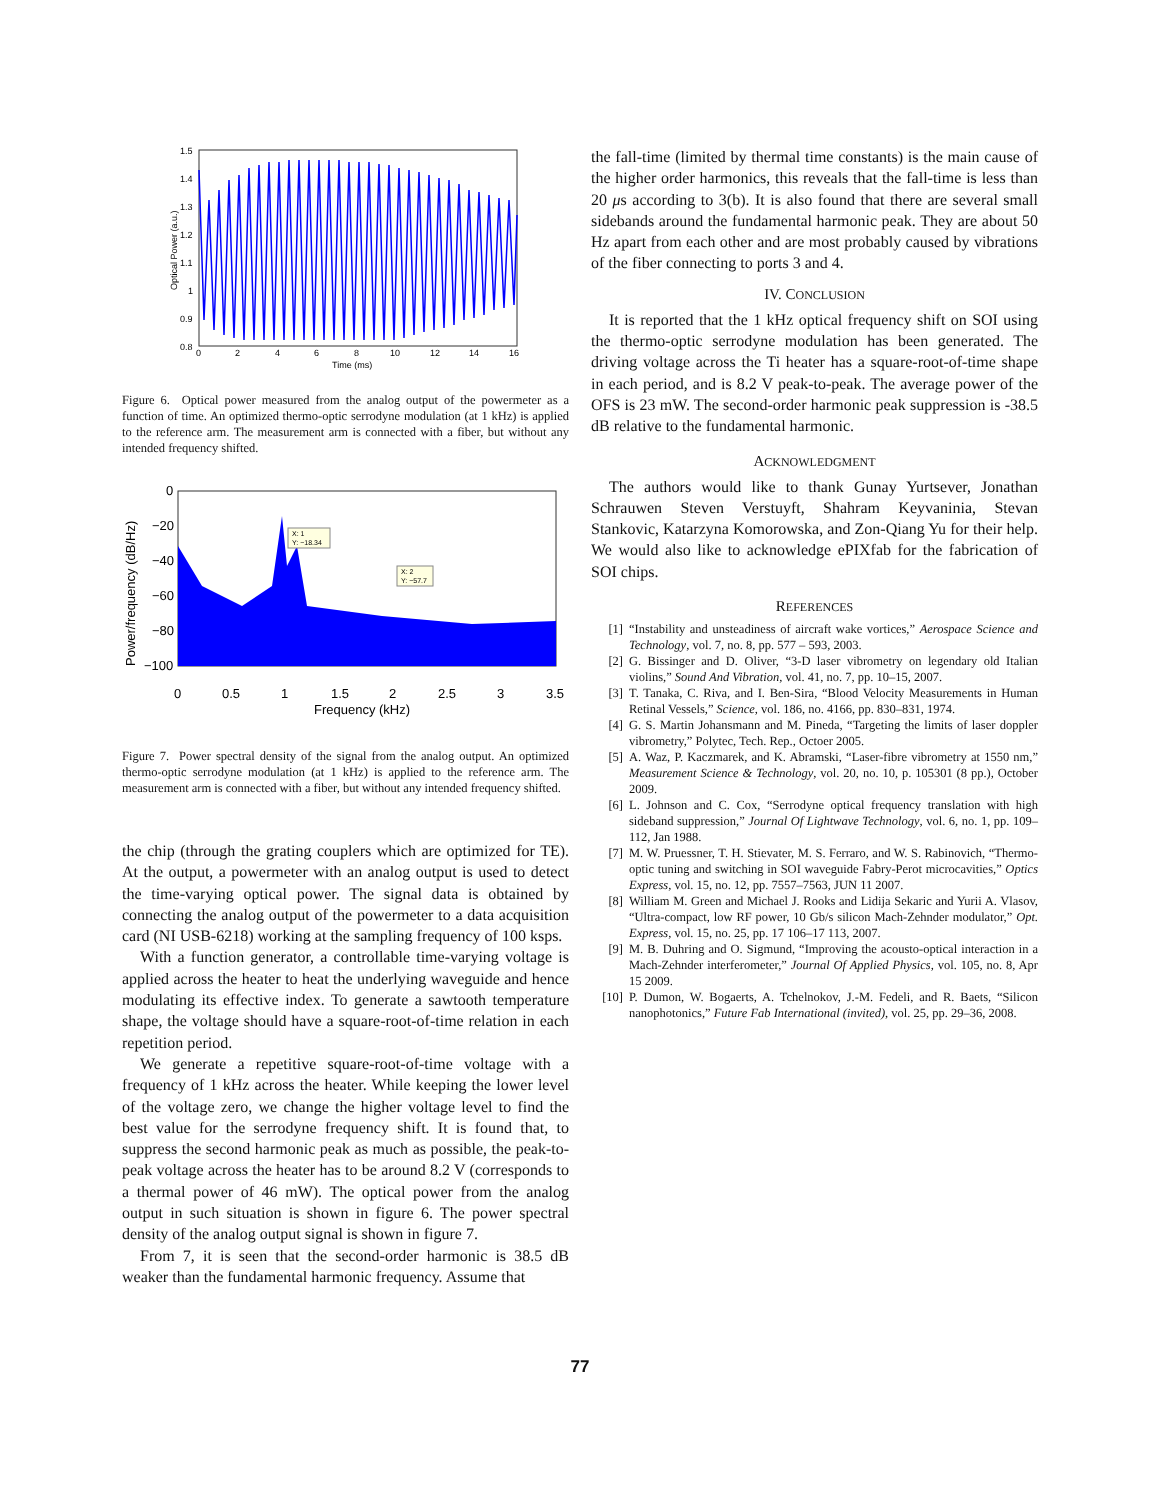1.5
1.4
1.3
1.2
1.1
1
0.9
0.8
0
2
4
6
8
10
12
14
16
Time (ms)
Optical Power (a.u.)
Figure 6. Optical power measured from the analog output of the powermeter as a function of time. An optimized thermo-optic serrodyne modulation (at 1 kHz) is applied to the reference arm. The measurement arm is connected with a fiber, but without any intended frequency shifted.
0
−20
−40
−60
−80
−100
0
0.5
1
1.5
2
2.5
3
3.5
Frequency (kHz)
Power/frequency (dB/Hz)
X: 1
Y: −18.34
X: 2
Y: −57.7
Figure 7. Power spectral density of the signal from the analog output. An optimized thermo-optic serrodyne modulation (at 1 kHz) is applied to the reference arm. The measurement arm is connected with a fiber, but without any intended frequency shifted.
the chip (through the grating couplers which are optimized for TE). At the output, a powermeter with an analog output is used to detect the time-varying optical power. The signal data is obtained by connecting the analog output of the powermeter to a data acquisition card (NI USB-6218) working at the sampling frequency of 100 ksps.
With a function generator, a controllable time-varying voltage is applied across the heater to heat the underlying waveguide and hence modulating its effective index. To generate a sawtooth temperature shape, the voltage should have a square-root-of-time relation in each repetition period.
We generate a repetitive square-root-of-time voltage with a frequency of 1 kHz across the heater. While keeping the lower level of the voltage zero, we change the higher voltage level to find the best value for the serrodyne frequency shift. It is found that, to suppress the second harmonic peak as much as possible, the peak-to-peak voltage across the heater has to be around 8.2 V (corresponds to a thermal power of 46 mW). The optical power from the analog output in such situation is shown in figure 6. The power spectral density of the analog output signal is shown in figure 7.
From 7, it is seen that the second-order harmonic is 38.5 dB weaker than the fundamental harmonic frequency. Assume that
the fall-time (limited by thermal time constants) is the main cause of the higher order harmonics, this reveals that the fall-time is less than 20 μs according to 3(b). It is also found that there are several small sidebands around the fundamental harmonic peak. They are about 50 Hz apart from each other and are most probably caused by vibrations of the fiber connecting to ports 3 and 4.
IV. CONCLUSION
It is reported that the 1 kHz optical frequency shift on SOI using the thermo-optic serrodyne modulation has been generated. The driving voltage across the Ti heater has a square-root-of-time shape in each period, and is 8.2 V peak-to-peak. The average power of the OFS is 23 mW. The second-order harmonic peak suppression is -38.5 dB relative to the fundamental harmonic.
ACKNOWLEDGMENT
The authors would like to thank Gunay Yurtsever, Jonathan Schrauwen Steven Verstuyft, Shahram Keyvaninia, Stevan Stankovic, Katarzyna Komorowska, and Zon-Qiang Yu for their help. We would also like to acknowledge ePIXfab for the fabrication of SOI chips.
REFERENCES
[1] “Instability and unsteadiness of aircraft wake vortices,” Aerospace Science and Technology, vol. 7, no. 8, pp. 577 – 593, 2003.
[2] G. Bissinger and D. Oliver, “3-D laser vibrometry on legendary old Italian violins,” Sound And Vibration, vol. 41, no. 7, pp. 10–15, 2007.
[3] T. Tanaka, C. Riva, and I. Ben-Sira, “Blood Velocity Measurements in Human Retinal Vessels,” Science, vol. 186, no. 4166, pp. 830–831, 1974.
[4] G. S. Martin Johansmann and M. Pineda, “Targeting the limits of laser doppler vibrometry,” Polytec, Tech. Rep., Octoer 2005.
[5] A. Waz, P. Kaczmarek, and K. Abramski, “Laser-fibre vibrometry at 1550 nm,” Measurement Science & Technology, vol. 20, no. 10, p. 105301 (8 pp.), October 2009.
[6] L. Johnson and C. Cox, “Serrodyne optical frequency translation with high sideband suppression,” Journal Of Lightwave Technology, vol. 6, no. 1, pp. 109–112, Jan 1988.
[7] M. W. Pruessner, T. H. Stievater, M. S. Ferraro, and W. S. Rabinovich, “Thermo-optic tuning and switching in SOI waveguide Fabry-Perot microcavities,” Optics Express, vol. 15, no. 12, pp. 7557–7563, JUN 11 2007.
[8] William M. Green and Michael J. Rooks and Lidija Sekaric and Yurii A. Vlasov, “Ultra-compact, low RF power, 10 Gb/s silicon Mach-Zehnder modulator,” Opt. Express, vol. 15, no. 25, pp. 17 106–17 113, 2007.
[9] M. B. Duhring and O. Sigmund, “Improving the acousto-optical interaction in a Mach-Zehnder interferometer,” Journal Of Applied Physics, vol. 105, no. 8, Apr 15 2009.
[10] P. Dumon, W. Bogaerts, A. Tchelnokov, J.-M. Fedeli, and R. Baets, “Silicon nanophotonics,” Future Fab International (invited), vol. 25, pp. 29–36, 2008.
77